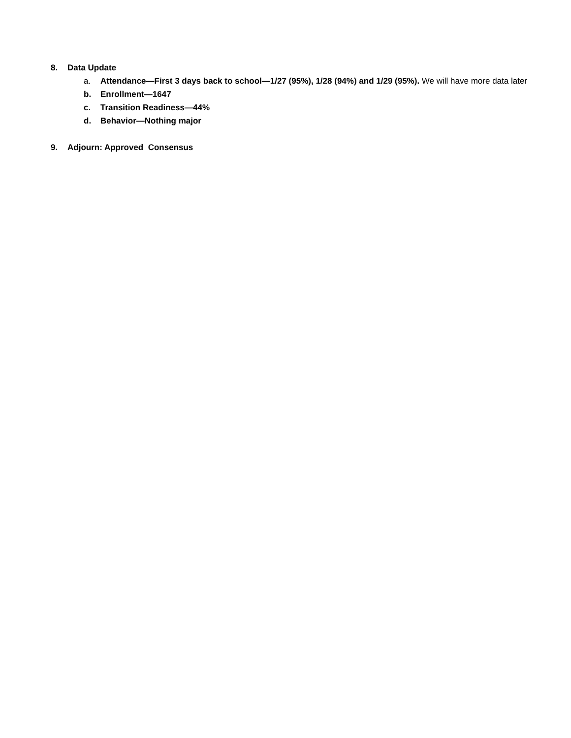8. Data Update
a. Attendance—First 3 days back to school—1/27 (95%), 1/28 (94%) and 1/29 (95%). We will have more data later
b. Enrollment—1647
c. Transition Readiness—44%
d. Behavior—Nothing major
9. Adjourn: Approved Consensus